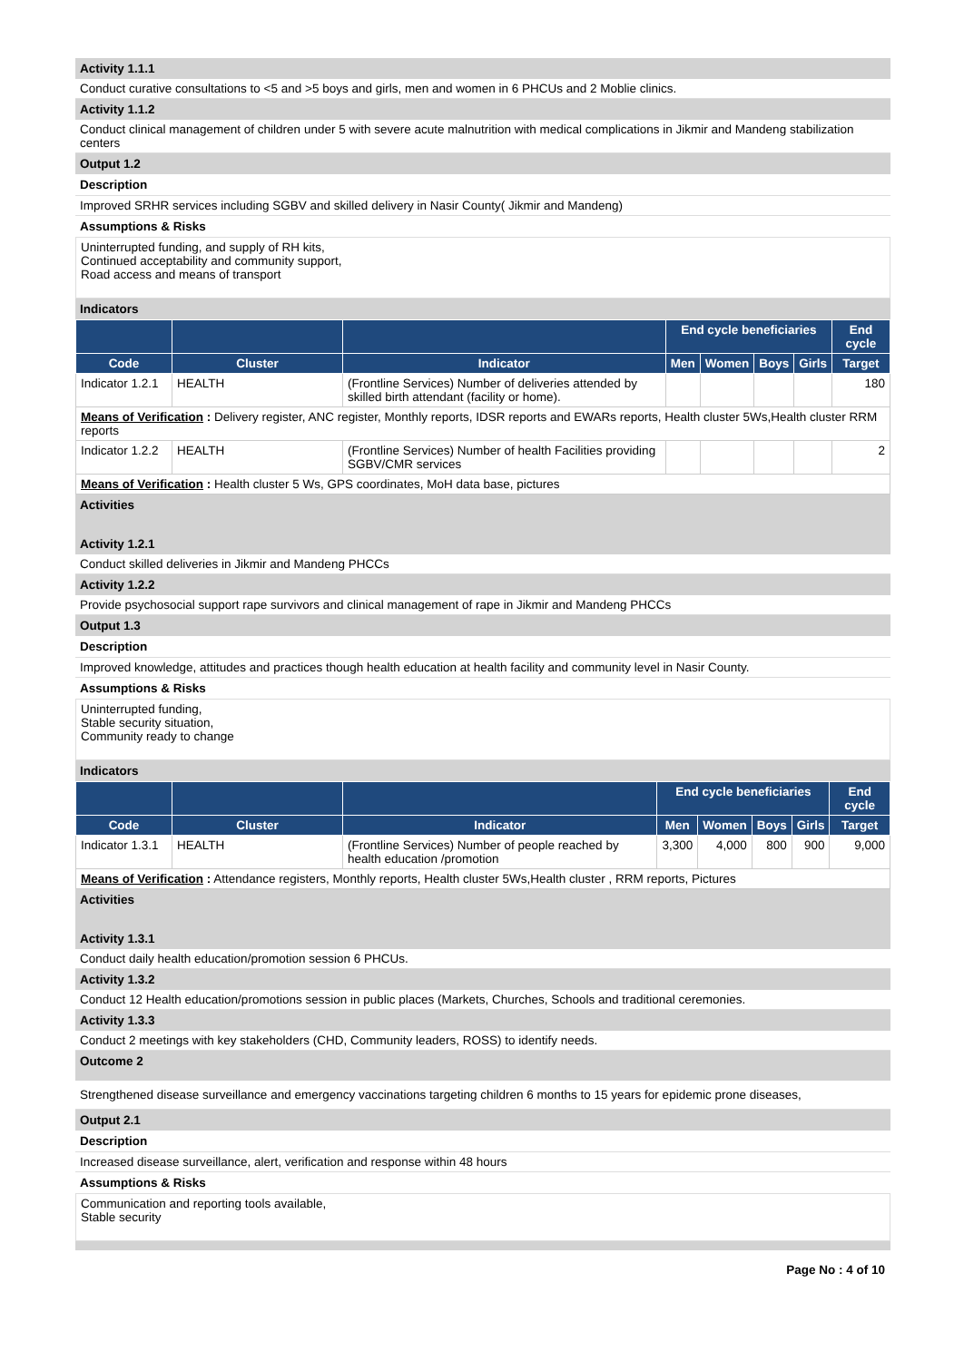Activity 1.1.1
Conduct curative consultations to <5 and >5 boys and girls, men and women in 6 PHCUs and 2 Moblie clinics.
Activity 1.1.2
Conduct clinical management of children under 5 with severe acute malnutrition with medical complications in Jikmir and Mandeng stabilization centers
Output 1.2
Description
Improved SRHR services including SGBV and skilled delivery in Nasir County( Jikmir and Mandeng)
Assumptions & Risks
Uninterrupted funding, and supply of RH kits,
Continued acceptability and community support,
Road access and means of transport
Indicators
| | | | End cycle beneficiaries | | | | End cycle |
| --- | --- | --- | --- | --- | --- | --- | --- |
| Code | Cluster | Indicator | Men | Women | Boys | Girls | Target |
| Indicator 1.2.1 | HEALTH | (Frontline Services) Number of deliveries attended by skilled birth attendant (facility or home). | | | | | 180 |
| Means of Verification : Delivery register, ANC register, Monthly reports, IDSR reports and EWARs reports, Health cluster 5Ws,Health cluster RRM reports | | | | | | | |
| Indicator 1.2.2 | HEALTH | (Frontline Services) Number of health Facilities providing SGBV/CMR services | | | | | 2 |
| Means of Verification : Health cluster 5 Ws, GPS coordinates, MoH data base, pictures | | | | | | | |
Activities
Activity 1.2.1
Conduct skilled deliveries in Jikmir and Mandeng PHCCs
Activity 1.2.2
Provide psychosocial support rape survivors and clinical management of rape in Jikmir and Mandeng PHCCs
Output 1.3
Description
Improved knowledge, attitudes and practices though health education at health facility and community level in Nasir County.
Assumptions & Risks
Uninterrupted funding,
Stable security situation,
Community ready to change
Indicators
| | | | End cycle beneficiaries | | | | End cycle |
| --- | --- | --- | --- | --- | --- | --- | --- |
| Code | Cluster | Indicator | Men | Women | Boys | Girls | Target |
| Indicator 1.3.1 | HEALTH | (Frontline Services) Number of people reached by health education /promotion | 3,300 | 4,000 | 800 | 900 | 9,000 |
| Means of Verification : Attendance registers, Monthly reports, Health cluster 5Ws,Health cluster , RRM reports, Pictures | | | | | | | |
Activities
Activity 1.3.1
Conduct daily health education/promotion session 6 PHCUs.
Activity 1.3.2
Conduct 12 Health education/promotions session in public places (Markets, Churches, Schools and traditional ceremonies.
Activity 1.3.3
Conduct 2 meetings with key stakeholders (CHD, Community leaders, ROSS) to identify needs.
Outcome 2
Strengthened disease surveillance and emergency vaccinations targeting children 6 months to 15 years for epidemic prone diseases,
Output 2.1
Description
Increased disease surveillance, alert, verification and response within 48 hours
Assumptions & Risks
Communication and reporting tools available,
Stable security
Page No : 4 of 10